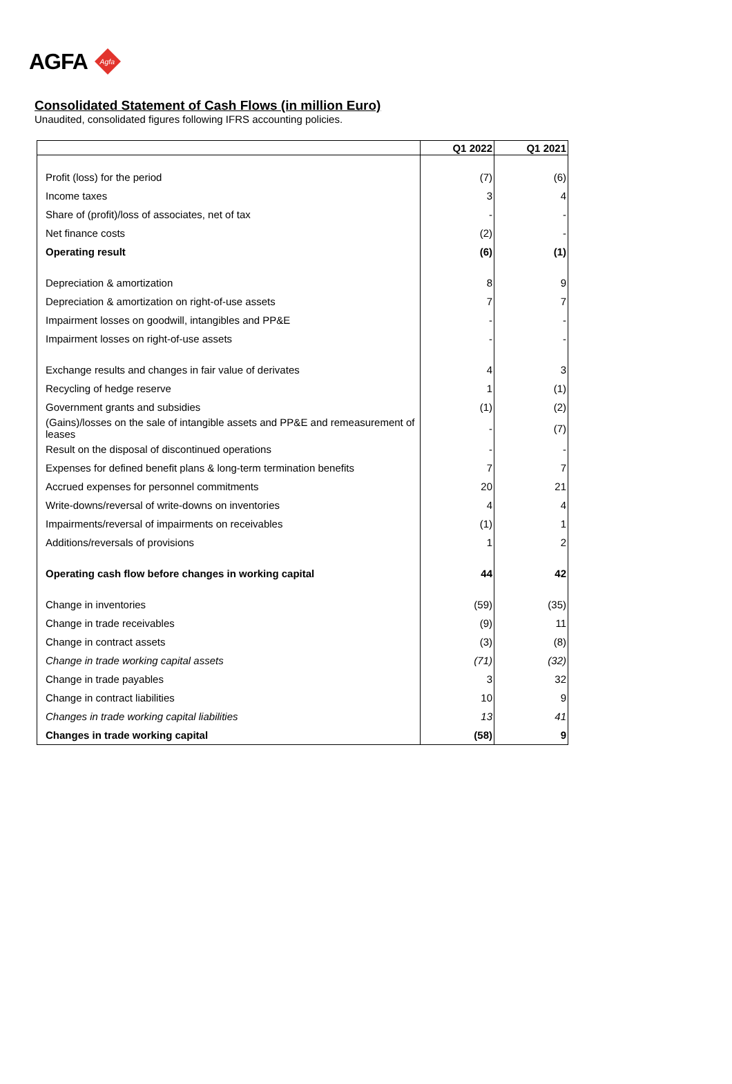AGFA
Agfa
Consolidated Statement of Cash Flows (in million Euro)
Unaudited, consolidated figures following IFRS accounting policies.
| | Q1 2022 | Q1 2021 |
| --- | --- | --- |
| Profit (loss) for the period | (7) | (6) |
| Income taxes | 3 | 4 |
| Share of (profit)/loss of associates, net of tax | - | - |
| Net finance costs | (2) | - |
| Operating result | (6) | (1) |
| Depreciation & amortization | 8 | 9 |
| Depreciation & amortization on right-of-use assets | 7 | 7 |
| Impairment losses on goodwill, intangibles and PP&E | - | - |
| Impairment losses on right-of-use assets | - | - |
| Exchange results and changes in fair value of derivates | 4 | 3 |
| Recycling of hedge reserve | 1 | (1) |
| Government grants and subsidies | (1) | (2) |
| (Gains)/losses on the sale of intangible assets and PP&E and remeasurement of leases | - | (7) |
| Result on the disposal of discontinued operations | - | - |
| Expenses for defined benefit plans & long-term termination benefits | 7 | 7 |
| Accrued expenses for personnel commitments | 20 | 21 |
| Write-downs/reversal of write-downs on inventories | 4 | 4 |
| Impairments/reversal of impairments on receivables | (1) | 1 |
| Additions/reversals of provisions | 1 | 2 |
| Operating cash flow before changes in working capital | 44 | 42 |
| Change in inventories | (59) | (35) |
| Change in trade receivables | (9) | 11 |
| Change in contract assets | (3) | (8) |
| Change in trade working capital assets | (71) | (32) |
| Change in trade payables | 3 | 32 |
| Change in contract liabilities | 10 | 9 |
| Changes in trade working capital liabilities | 13 | 41 |
| Changes in trade working capital | (58) | 9 |